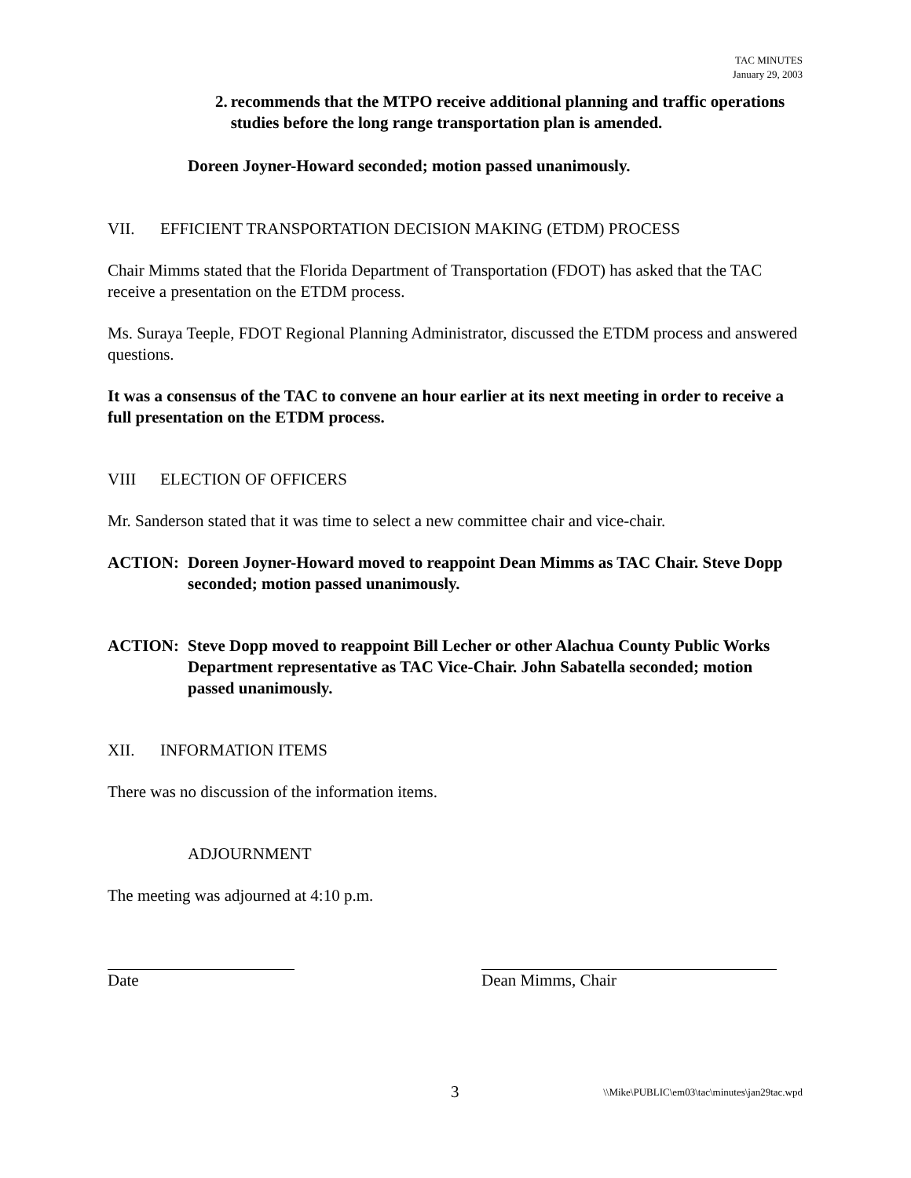TAC MINUTES
January 29, 2003
2. recommends that the MTPO receive additional planning and traffic operations studies before the long range transportation plan is amended.
Doreen Joyner-Howard seconded; motion passed unanimously.
VII. EFFICIENT TRANSPORTATION DECISION MAKING (ETDM) PROCESS
Chair Mimms stated that the Florida Department of Transportation (FDOT) has asked that the TAC receive a presentation on the ETDM process.
Ms. Suraya Teeple, FDOT Regional Planning Administrator, discussed the ETDM process and answered questions.
It was a consensus of the TAC to convene an hour earlier at its next meeting in order to receive a full presentation on the ETDM process.
VIII ELECTION OF OFFICERS
Mr. Sanderson stated that it was time to select a new committee chair and vice-chair.
ACTION: Doreen Joyner-Howard moved to reappoint Dean Mimms as TAC Chair. Steve Dopp seconded; motion passed unanimously.
ACTION: Steve Dopp moved to reappoint Bill Lecher or other Alachua County Public Works Department representative as TAC Vice-Chair. John Sabatella seconded; motion passed unanimously.
XII. INFORMATION ITEMS
There was no discussion of the information items.
ADJOURNMENT
The meeting was adjourned at 4:10 p.m.
Date Dean Mimms, Chair
3 \\Mike\PUBLIC\em03\tac\minutes\jan29tac.wpd